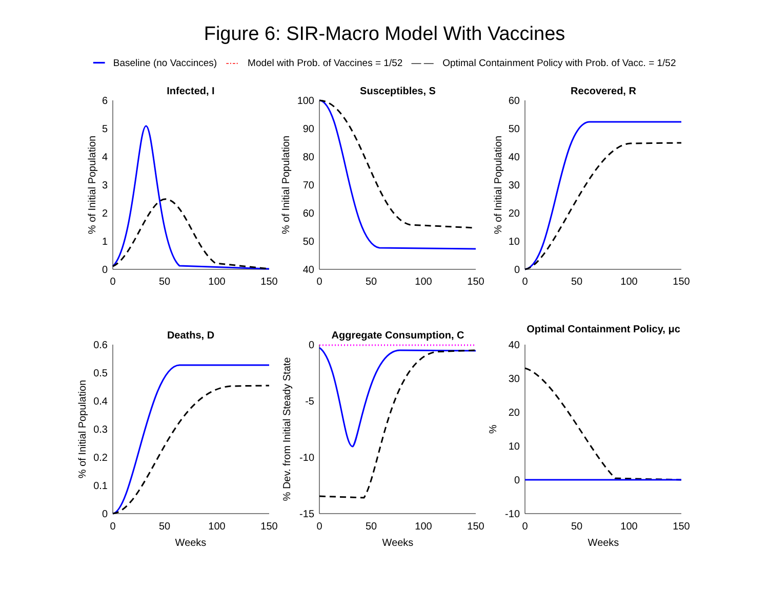Figure 6: SIR-Macro Model With Vaccines
━━ Baseline (no Vaccinces) -·-· Model with Prob. of Vaccines = 1/52 — — Optimal Containment Policy with Prob. of Vacc. = 1/52
Infected, I
Susceptibles, S
Recovered, R
Deaths, D
Aggregate Consumption, C
Optimal Containment Policy, μc
0
50
100
150
0
50
100
150
0
50
100
150
0
50
100
150
0
50
100
150
0
50
100
150
Weeks
Weeks
Weeks
6
5
4
3
2
1
0
100
90
80
70
60
50
40
60
50
40
30
20
10
0
0.6
0.5
0.4
0.3
0.2
0.1
0
0
-5
-10
-15
40
30
20
10
0
-10
% of Initial Population
% of Initial Population
% of Initial Population
% of Initial Population
% Dev. from Initial Steady State
%